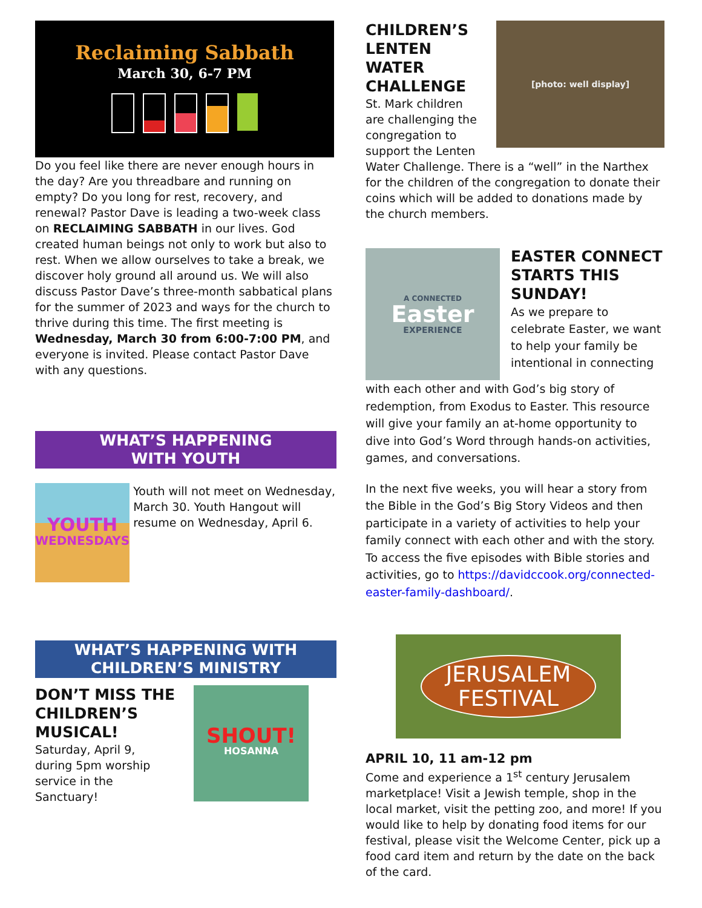Reclaiming Sabbath
March 30, 6-7 PM
Do you feel like there are never enough hours in the day? Are you threadbare and running on empty? Do you long for rest, recovery, and renewal? Pastor Dave is leading a two-week class on RECLAIMING SABBATH in our lives. God created human beings not only to work but also to rest. When we allow ourselves to take a break, we discover holy ground all around us. We will also discuss Pastor Dave’s three-month sabbatical plans for the summer of 2023 and ways for the church to thrive during this time. The first meeting is Wednesday, March 30 from 6:00-7:00 PM, and everyone is invited. Please contact Pastor Dave with any questions.
WHAT’S HAPPENING
WITH YOUTH
YOUTH
WEDNESDAYS
Youth will not meet on Wednesday, March 30. Youth Hangout will resume on Wednesday, April 6.
WHAT’S HAPPENING WITH
CHILDREN’S MINISTRY
DON’T MISS THE CHILDREN’S MUSICAL!
Saturday, April 9, during 5pm worship service in the Sanctuary!
SHOUT!
HOSANNA
CHILDREN’S LENTEN WATER CHALLENGE
St. Mark children are challenging the congregation to support the Lenten
[photo: well display]
Water Challenge. There is a “well” in the Narthex for the children of the congregation to donate their coins which will be added to donations made by the church members.
A CONNECTED
Easter
EXPERIENCE
EASTER CONNECT STARTS THIS SUNDAY!
As we prepare to celebrate Easter, we want to help your family be intentional in connecting
with each other and with God’s big story of redemption, from Exodus to Easter. This resource will give your family an at-home opportunity to dive into God’s Word through hands-on activities, games, and conversations.
In the next five weeks, you will hear a story from the Bible in the God’s Big Story Videos and then participate in a variety of activities to help your family connect with each other and with the story. To access the five episodes with Bible stories and activities, go to https://davidccook.org/connected-easter-family-dashboard/.
JERUSALEM
FESTIVAL
APRIL 10, 11 am-12 pm
Come and experience a 1<sup>st</sup> century Jerusalem marketplace! Visit a Jewish temple, shop in the local market, visit the petting zoo, and more! If you would like to help by donating food items for our festival, please visit the Welcome Center, pick up a food card item and return by the date on the back of the card.